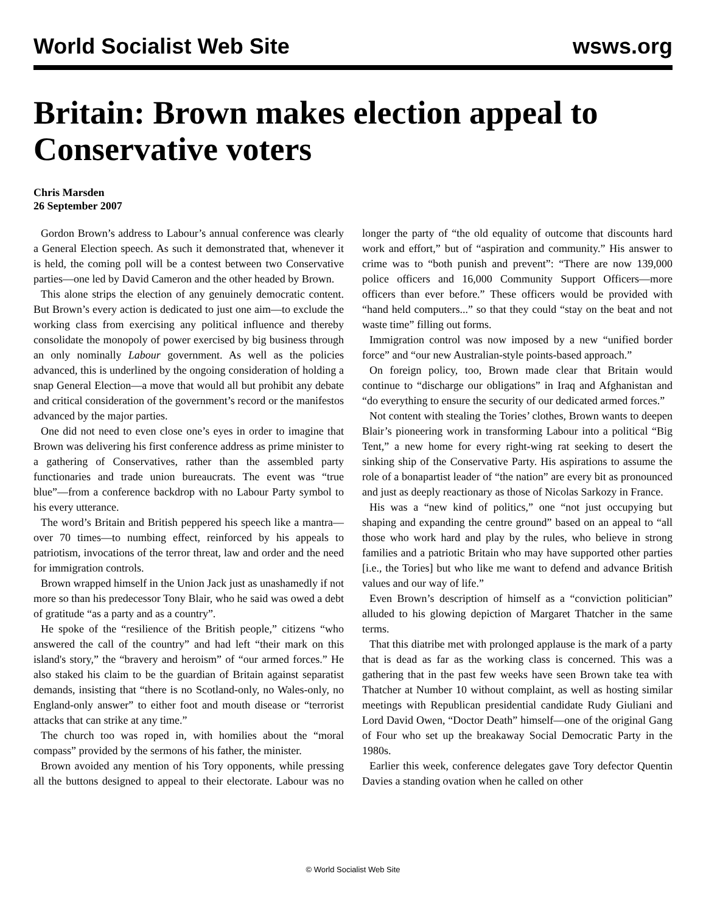World Socialist Web Site wsws.org
Britain: Brown makes election appeal to Conservative voters
Chris Marsden
26 September 2007
Gordon Brown’s address to Labour’s annual conference was clearly a General Election speech. As such it demonstrated that, whenever it is held, the coming poll will be a contest between two Conservative parties—one led by David Cameron and the other headed by Brown.
This alone strips the election of any genuinely democratic content. But Brown’s every action is dedicated to just one aim—to exclude the working class from exercising any political influence and thereby consolidate the monopoly of power exercised by big business through an only nominally Labour government. As well as the policies advanced, this is underlined by the ongoing consideration of holding a snap General Election—a move that would all but prohibit any debate and critical consideration of the government’s record or the manifestos advanced by the major parties.
One did not need to even close one’s eyes in order to imagine that Brown was delivering his first conference address as prime minister to a gathering of Conservatives, rather than the assembled party functionaries and trade union bureaucrats. The event was “true blue”—from a conference backdrop with no Labour Party symbol to his every utterance.
The word’s Britain and British peppered his speech like a mantra—over 70 times—to numbing effect, reinforced by his appeals to patriotism, invocations of the terror threat, law and order and the need for immigration controls.
Brown wrapped himself in the Union Jack just as unashamedly if not more so than his predecessor Tony Blair, who he said was owed a debt of gratitude “as a party and as a country”.
He spoke of the “resilience of the British people,” citizens “who answered the call of the country” and had left “their mark on this island's story,” the “bravery and heroism” of “our armed forces.” He also staked his claim to be the guardian of Britain against separatist demands, insisting that “there is no Scotland-only, no Wales-only, no England-only answer” to either foot and mouth disease or “terrorist attacks that can strike at any time.”
The church too was roped in, with homilies about the “moral compass” provided by the sermons of his father, the minister.
Brown avoided any mention of his Tory opponents, while pressing all the buttons designed to appeal to their electorate. Labour was no longer the party of “the old equality of outcome that discounts hard work and effort,” but of “aspiration and community.” His answer to crime was to “both punish and prevent”: “There are now 139,000 police officers and 16,000 Community Support Officers—more officers than ever before.” These officers would be provided with “hand held computers...” so that they could “stay on the beat and not waste time” filling out forms.
Immigration control was now imposed by a new “unified border force” and “our new Australian-style points-based approach.”
On foreign policy, too, Brown made clear that Britain would continue to “discharge our obligations” in Iraq and Afghanistan and “do everything to ensure the security of our dedicated armed forces.”
Not content with stealing the Tories’ clothes, Brown wants to deepen Blair’s pioneering work in transforming Labour into a political “Big Tent,” a new home for every right-wing rat seeking to desert the sinking ship of the Conservative Party. His aspirations to assume the role of a bonapartist leader of “the nation” are every bit as pronounced and just as deeply reactionary as those of Nicolas Sarkozy in France.
His was a “new kind of politics,” one “not just occupying but shaping and expanding the centre ground” based on an appeal to “all those who work hard and play by the rules, who believe in strong families and a patriotic Britain who may have supported other parties [i.e., the Tories] but who like me want to defend and advance British values and our way of life.”
Even Brown’s description of himself as a “conviction politician” alluded to his glowing depiction of Margaret Thatcher in the same terms.
That this diatribe met with prolonged applause is the mark of a party that is dead as far as the working class is concerned. This was a gathering that in the past few weeks have seen Brown take tea with Thatcher at Number 10 without complaint, as well as hosting similar meetings with Republican presidential candidate Rudy Giuliani and Lord David Owen, “Doctor Death” himself—one of the original Gang of Four who set up the breakaway Social Democratic Party in the 1980s.
Earlier this week, conference delegates gave Tory defector Quentin Davies a standing ovation when he called on other
© World Socialist Web Site